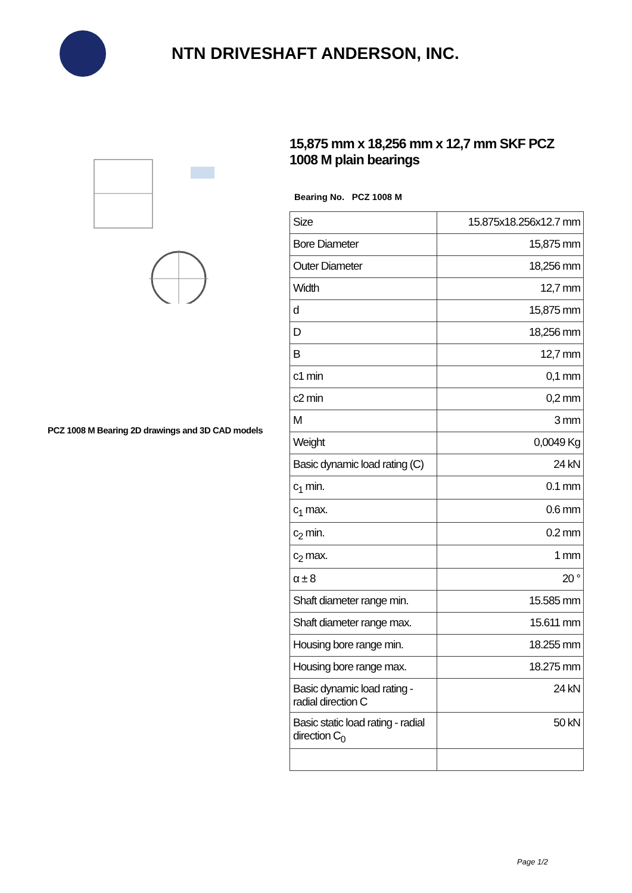NTN DRIVESHAFT ANDERSON, INC.
PCZ 1008 M Bearing 2D drawings and 3D CAD models
15,875 mm x 18,256 mm x 12,7 mm SKF PCZ 1008 M plain bearings
Bearing No. PCZ 1008 M
| Size | 15.875x18.256x12.7 mm |
| Bore Diameter | 15,875 mm |
| Outer Diameter | 18,256 mm |
| Width | 12,7 mm |
| d | 15,875 mm |
| D | 18,256 mm |
| B | 12,7 mm |
| c1 min | 0,1 mm |
| c2 min | 0,2 mm |
| M | 3 mm |
| Weight | 0,0049 Kg |
| Basic dynamic load rating (C) | 24 kN |
| c<sub>1</sub> min. | 0.1 mm |
| c<sub>1</sub> max. | 0.6 mm |
| c<sub>2</sub> min. | 0.2 mm |
| c<sub>2</sub> max. | 1 mm |
| α ± 8 | 20 ° |
| Shaft diameter range min. | 15.585 mm |
| Shaft diameter range max. | 15.611 mm |
| Housing bore range min. | 18.255 mm |
| Housing bore range max. | 18.275 mm |
| Basic dynamic load rating - radial direction C | 24 kN |
| Basic static load rating - radial direction C<sub>0</sub> | 50 kN |
Page 1/2